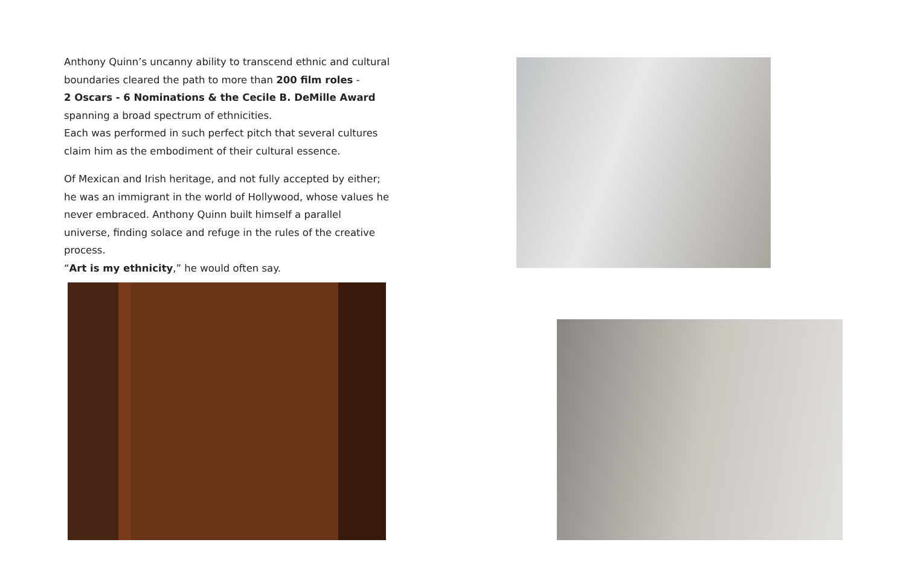Anthony Quinn’s uncanny ability to transcend ethnic and cultural boundaries cleared the path to more than 200 film roles -
2 Oscars - 6 Nominations & the Cecile B. DeMille Award
spanning a broad spectrum of ethnicities.
Each was performed in such perfect pitch that several cultures claim him as the embodiment of their cultural essence.
Of Mexican and Irish heritage, and not fully accepted by either; he was an immigrant in the world of Hollywood, whose values he never embraced. Anthony Quinn built himself a parallel universe, finding solace and refuge in the rules of the creative process.
“Art is my ethnicity,” he would often say.